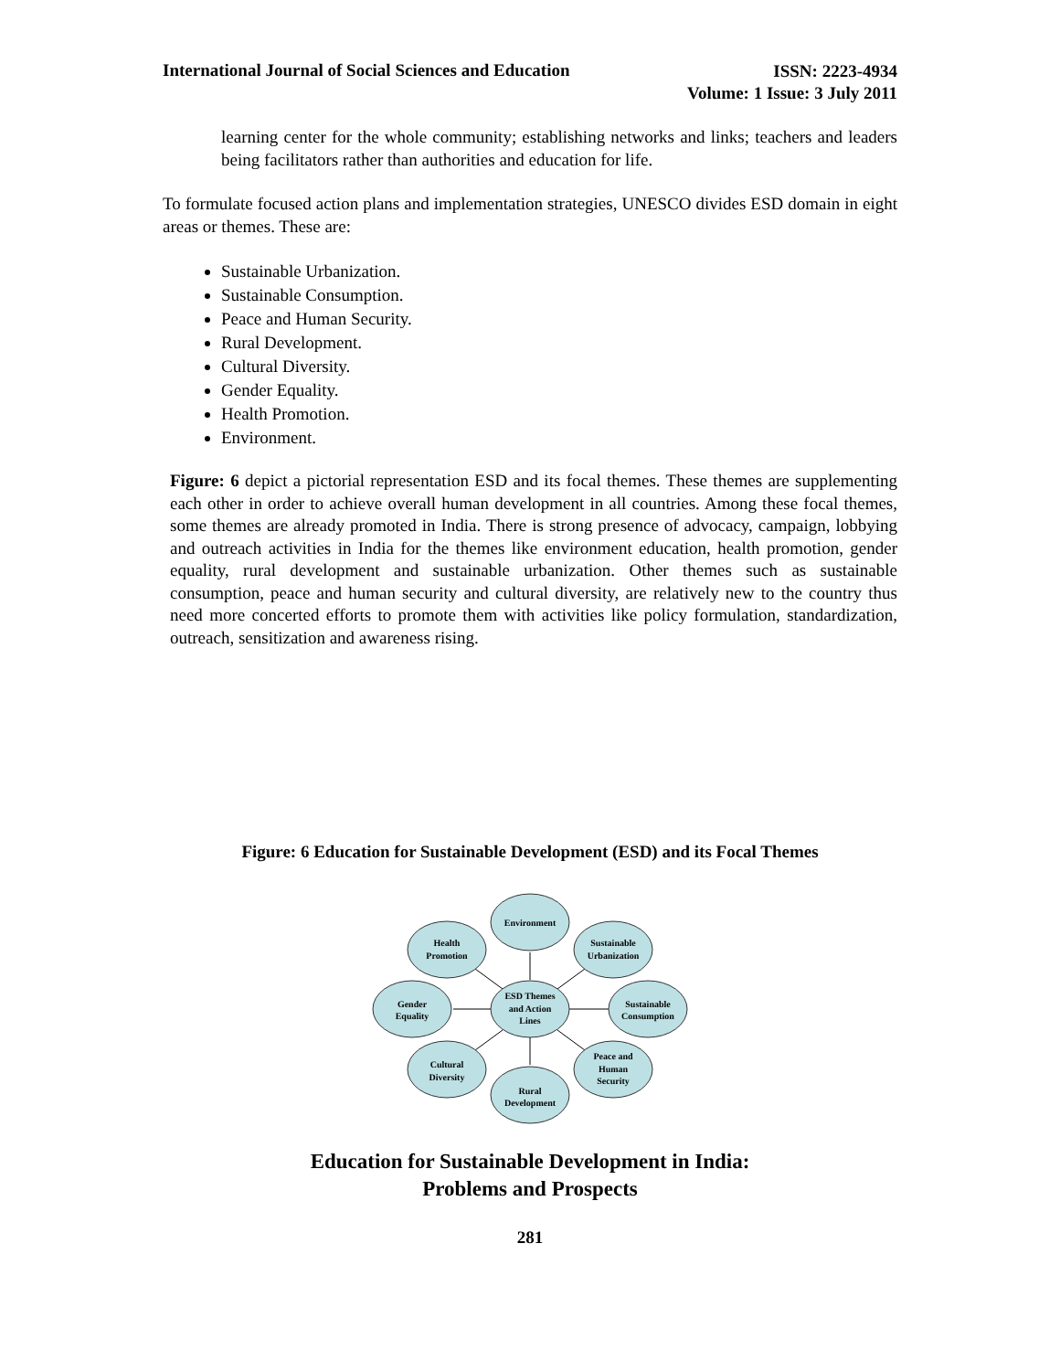International Journal of Social Sciences and Education
ISSN: 2223-4934
Volume: 1 Issue: 3 July 2011
learning center for the whole community; establishing networks and links; teachers and leaders being facilitators rather than authorities and education for life.
To formulate focused action plans and implementation strategies, UNESCO divides ESD domain in eight areas or themes. These are:
Sustainable Urbanization.
Sustainable Consumption.
Peace and Human Security.
Rural Development.
Cultural Diversity.
Gender Equality.
Health Promotion.
Environment.
Figure: 6 depict a pictorial representation ESD and its focal themes. These themes are supplementing each other in order to achieve overall human development in all countries. Among these focal themes, some themes are already promoted in India. There is strong presence of advocacy, campaign, lobbying and outreach activities in India for the themes like environment education, health promotion, gender equality, rural development and sustainable urbanization. Other themes such as sustainable consumption, peace and human security and cultural diversity, are relatively new to the country thus need more concerted efforts to promote them with activities like policy formulation, standardization, outreach, sensitization and awareness rising.
Figure: 6 Education for Sustainable Development (ESD) and its Focal Themes
ESD Themes
and Action
Lines
Environment
Health
Promotion
Sustainable
Urbanization
Gender
Equality
Sustainable
Consumption
Cultural
Diversity
Peace and
Human
Security
Rural
Development
Education for Sustainable Development in India:
Problems and Prospects
281